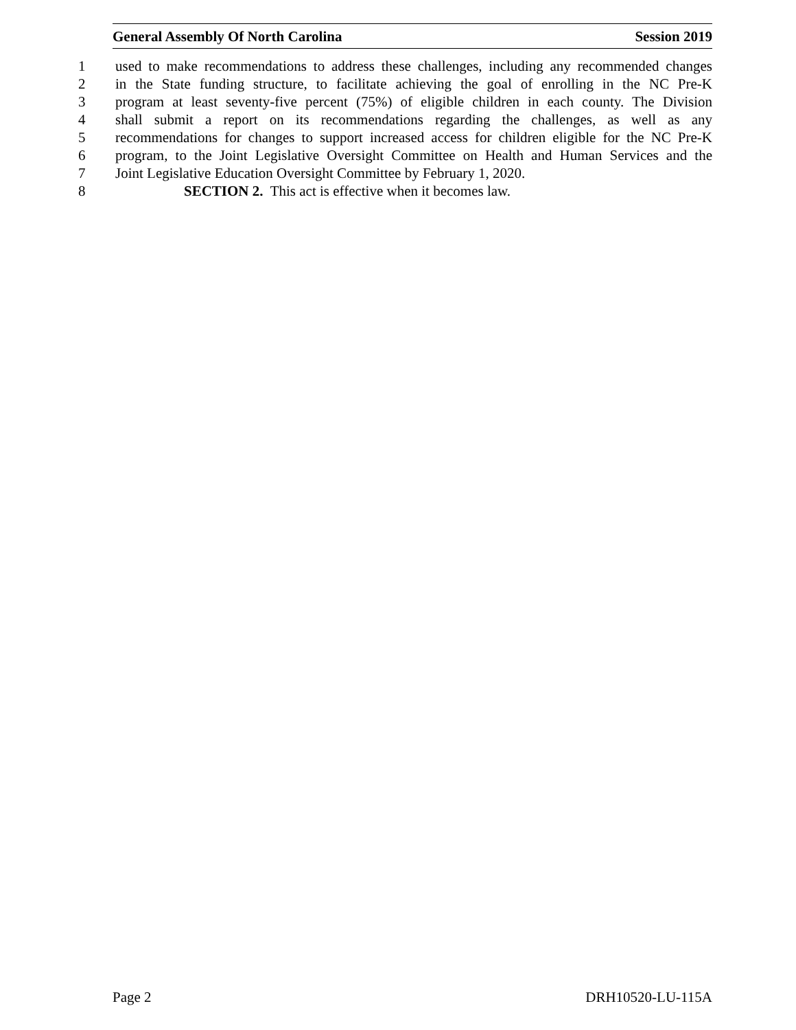General Assembly Of North Carolina Session 2019
1 used to make recommendations to address these challenges, including any recommended changes
2 in the State funding structure, to facilitate achieving the goal of enrolling in the NC Pre-K
3 program at least seventy-five percent (75%) of eligible children in each county. The Division
4 shall submit a report on its recommendations regarding the challenges, as well as any
5 recommendations for changes to support increased access for children eligible for the NC Pre-K
6 program, to the Joint Legislative Oversight Committee on Health and Human Services and the
7 Joint Legislative Education Oversight Committee by February 1, 2020.
8 SECTION 2. This act is effective when it becomes law.
Page 2 DRH10520-LU-115A